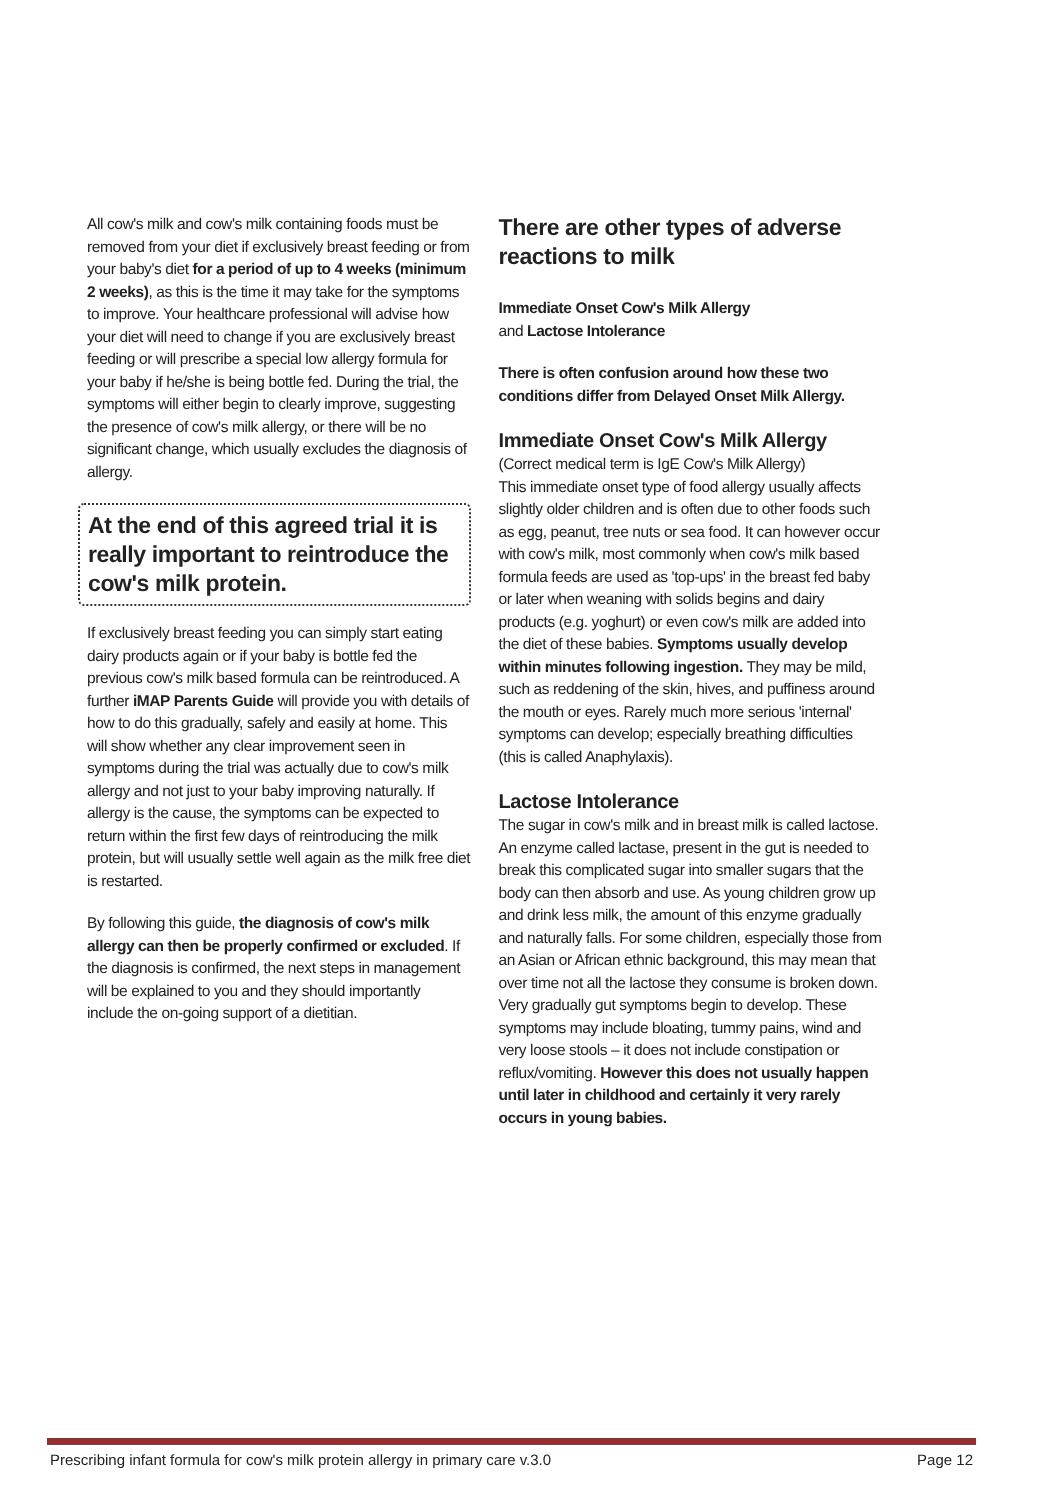All cow's milk and cow's milk containing foods must be removed from your diet if exclusively breast feeding or from your baby's diet for a period of up to 4 weeks (minimum 2 weeks), as this is the time it may take for the symptoms to improve. Your healthcare professional will advise how your diet will need to change if you are exclusively breast feeding or will prescribe a special low allergy formula for your baby if he/she is being bottle fed. During the trial, the symptoms will either begin to clearly improve, suggesting the presence of cow's milk allergy, or there will be no significant change, which usually excludes the diagnosis of allergy.
At the end of this agreed trial it is really important to reintroduce the cow's milk protein.
If exclusively breast feeding you can simply start eating dairy products again or if your baby is bottle fed the previous cow's milk based formula can be reintroduced. A further iMAP Parents Guide will provide you with details of how to do this gradually, safely and easily at home. This will show whether any clear improvement seen in symptoms during the trial was actually due to cow's milk allergy and not just to your baby improving naturally. If allergy is the cause, the symptoms can be expected to return within the first few days of reintroducing the milk protein, but will usually settle well again as the milk free diet is restarted.
By following this guide, the diagnosis of cow's milk allergy can then be properly confirmed or excluded. If the diagnosis is confirmed, the next steps in management will be explained to you and they should importantly include the on-going support of a dietitian.
There are other types of adverse reactions to milk
Immediate Onset Cow's Milk Allergy
and Lactose Intolerance
There is often confusion around how these two conditions differ from Delayed Onset Milk Allergy.
Immediate Onset Cow's Milk Allergy
(Correct medical term is IgE Cow's Milk Allergy)
This immediate onset type of food allergy usually affects slightly older children and is often due to other foods such as egg, peanut, tree nuts or sea food. It can however occur with cow's milk, most commonly when cow's milk based formula feeds are used as 'top-ups' in the breast fed baby or later when weaning with solids begins and dairy products (e.g. yoghurt) or even cow's milk are added into the diet of these babies. Symptoms usually develop within minutes following ingestion. They may be mild, such as reddening of the skin, hives, and puffiness around the mouth or eyes. Rarely much more serious 'internal' symptoms can develop; especially breathing difficulties (this is called Anaphylaxis).
Lactose Intolerance
The sugar in cow's milk and in breast milk is called lactose. An enzyme called lactase, present in the gut is needed to break this complicated sugar into smaller sugars that the body can then absorb and use. As young children grow up and drink less milk, the amount of this enzyme gradually and naturally falls. For some children, especially those from an Asian or African ethnic background, this may mean that over time not all the lactose they consume is broken down. Very gradually gut symptoms begin to develop. These symptoms may include bloating, tummy pains, wind and very loose stools – it does not include constipation or reflux/vomiting. However this does not usually happen until later in childhood and certainly it very rarely occurs in young babies.
Prescribing infant formula for cow's milk protein allergy in primary care v.3.0 Page 12